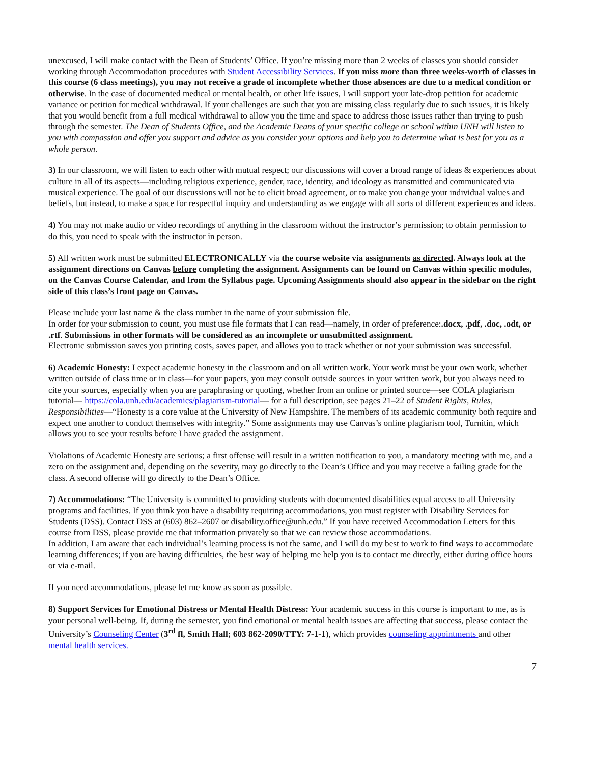unexcused, I will make contact with the Dean of Students’ Office. If you’re missing more than 2 weeks of classes you should consider working through Accommodation procedures with Student Accessibility Services. If you miss more than three weeks-worth of classes in this course (6 class meetings), you may not receive a grade of incomplete whether those absences are due to a medical condition or otherwise. In the case of documented medical or mental health, or other life issues, I will support your late-drop petition for academic variance or petition for medical withdrawal. If your challenges are such that you are missing class regularly due to such issues, it is likely that you would benefit from a full medical withdrawal to allow you the time and space to address those issues rather than trying to push through the semester. The Dean of Students Office, and the Academic Deans of your specific college or school within UNH will listen to you with compassion and offer you support and advice as you consider your options and help you to determine what is best for you as a whole person.
3) In our classroom, we will listen to each other with mutual respect; our discussions will cover a broad range of ideas & experiences about culture in all of its aspects—including religious experience, gender, race, identity, and ideology as transmitted and communicated via musical experience. The goal of our discussions will not be to elicit broad agreement, or to make you change your individual values and beliefs, but instead, to make a space for respectful inquiry and understanding as we engage with all sorts of different experiences and ideas.
4) You may not make audio or video recordings of anything in the classroom without the instructor’s permission; to obtain permission to do this, you need to speak with the instructor in person.
5) All written work must be submitted ELECTRONICALLY via the course website via assignments as directed. Always look at the assignment directions on Canvas before completing the assignment. Assignments can be found on Canvas within specific modules, on the Canvas Course Calendar, and from the Syllabus page. Upcoming Assignments should also appear in the sidebar on the right side of this class’s front page on Canvas.
Please include your last name & the class number in the name of your submission file.
In order for your submission to count, you must use file formats that I can read—namely, in order of preference:.docx, .pdf, .doc, .odt, or .rtf. Submissions in other formats will be considered as an incomplete or unsubmitted assignment.
Electronic submission saves you printing costs, saves paper, and allows you to track whether or not your submission was successful.
6) Academic Honesty: I expect academic honesty in the classroom and on all written work. Your work must be your own work, whether written outside of class time or in class—for your papers, you may consult outside sources in your written work, but you always need to cite your sources, especially when you are paraphrasing or quoting, whether from an online or printed source—see COLA plagiarism tutorial— https://cola.unh.edu/academics/plagiarism-tutorial— for a full description, see pages 21–22 of Student Rights, Rules, Responsibilities—“Honesty is a core value at the University of New Hampshire. The members of its academic community both require and expect one another to conduct themselves with integrity.” Some assignments may use Canvas’s online plagiarism tool, Turnitin, which allows you to see your results before I have graded the assignment.
Violations of Academic Honesty are serious; a first offense will result in a written notification to you, a mandatory meeting with me, and a zero on the assignment and, depending on the severity, may go directly to the Dean’s Office and you may receive a failing grade for the class. A second offense will go directly to the Dean’s Office.
7) Accommodations: “The University is committed to providing students with documented disabilities equal access to all University programs and facilities. If you think you have a disability requiring accommodations, you must register with Disability Services for Students (DSS). Contact DSS at (603) 862–2607 or disability.office@unh.edu.” If you have received Accommodation Letters for this course from DSS, please provide me that information privately so that we can review those accommodations.
In addition, I am aware that each individual’s learning process is not the same, and I will do my best to work to find ways to accommodate learning differences; if you are having difficulties, the best way of helping me help you is to contact me directly, either during office hours or via e-mail.
If you need accommodations, please let me know as soon as possible.
8) Support Services for Emotional Distress or Mental Health Distress: Your academic success in this course is important to me, as is your personal well-being. If, during the semester, you find emotional or mental health issues are affecting that success, please contact the University’s Counseling Center (3<sup>rd</sup> fl, Smith Hall; 603 862-2090/TTY: 7-1-1), which provides counseling appointments and other mental health services.
7